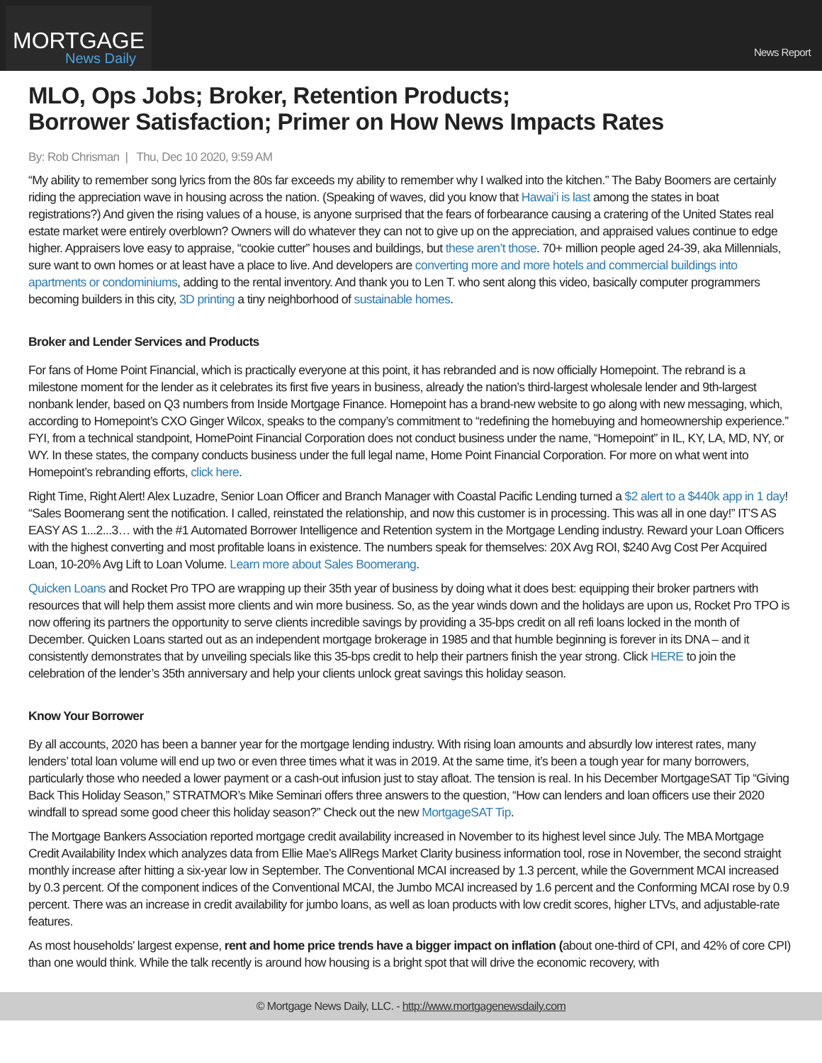MORTGAGE
News Daily
News Report
MLO, Ops Jobs; Broker, Retention Products;
Borrower Satisfaction; Primer on How News Impacts Rates
By: Rob Chrisman | Thu, Dec 10 2020, 9:59 AM
“My ability to remember song lyrics from the 80s far exceeds my ability to remember why I walked into the kitchen.” The Baby Boomers are certainly riding the appreciation wave in housing across the nation. (Speaking of waves, did you know that Hawai’i is last among the states in boat registrations?) And given the rising values of a house, is anyone surprised that the fears of forbearance causing a cratering of the United States real estate market were entirely overblown? Owners will do whatever they can not to give up on the appreciation, and appraised values continue to edge higher. Appraisers love easy to appraise, “cookie cutter” houses and buildings, but these aren’t those. 70+ million people aged 24-39, aka Millennials, sure want to own homes or at least have a place to live. And developers are converting more and more hotels and commercial buildings into apartments or condominiums, adding to the rental inventory. And thank you to Len T. who sent along this video, basically computer programmers becoming builders in this city, 3D printing a tiny neighborhood of sustainable homes.
Broker and Lender Services and Products
For fans of Home Point Financial, which is practically everyone at this point, it has rebranded and is now officially Homepoint. The rebrand is a milestone moment for the lender as it celebrates its first five years in business, already the nation’s third-largest wholesale lender and 9th-largest nonbank lender, based on Q3 numbers from Inside Mortgage Finance. Homepoint has a brand-new website to go along with new messaging, which, according to Homepoint’s CXO Ginger Wilcox, speaks to the company’s commitment to “redefining the homebuying and homeownership experience.” FYI, from a technical standpoint, HomePoint Financial Corporation does not conduct business under the name, “Homepoint” in IL, KY, LA, MD, NY, or WY. In these states, the company conducts business under the full legal name, Home Point Financial Corporation. For more on what went into Homepoint’s rebranding efforts, click here.
Right Time, Right Alert! Alex Luzadre, Senior Loan Officer and Branch Manager with Coastal Pacific Lending turned a $2 alert to a $440k app in 1 day! “Sales Boomerang sent the notification. I called, reinstated the relationship, and now this customer is in processing. This was all in one day!” IT’S AS EASY AS 1...2...3… with the #1 Automated Borrower Intelligence and Retention system in the Mortgage Lending industry. Reward your Loan Officers with the highest converting and most profitable loans in existence. The numbers speak for themselves: 20X Avg ROI, $240 Avg Cost Per Acquired Loan, 10-20% Avg Lift to Loan Volume. Learn more about Sales Boomerang.
Quicken Loans and Rocket Pro TPO are wrapping up their 35th year of business by doing what it does best: equipping their broker partners with resources that will help them assist more clients and win more business. So, as the year winds down and the holidays are upon us, Rocket Pro TPO is now offering its partners the opportunity to serve clients incredible savings by providing a 35-bps credit on all refi loans locked in the month of December. Quicken Loans started out as an independent mortgage brokerage in 1985 and that humble beginning is forever in its DNA – and it consistently demonstrates that by unveiling specials like this 35-bps credit to help their partners finish the year strong. Click HERE to join the celebration of the lender’s 35th anniversary and help your clients unlock great savings this holiday season.
Know Your Borrower
By all accounts, 2020 has been a banner year for the mortgage lending industry. With rising loan amounts and absurdly low interest rates, many lenders’ total loan volume will end up two or even three times what it was in 2019. At the same time, it’s been a tough year for many borrowers, particularly those who needed a lower payment or a cash-out infusion just to stay afloat. The tension is real. In his December MortgageSAT Tip “Giving Back This Holiday Season,” STRATMOR’s Mike Seminari offers three answers to the question, “How can lenders and loan officers use their 2020 windfall to spread some good cheer this holiday season?” Check out the new MortgageSAT Tip.
The Mortgage Bankers Association reported mortgage credit availability increased in November to its highest level since July. The MBA Mortgage Credit Availability Index which analyzes data from Ellie Mae’s AllRegs Market Clarity business information tool, rose in November, the second straight monthly increase after hitting a six-year low in September. The Conventional MCAI increased by 1.3 percent, while the Government MCAI increased by 0.3 percent. Of the component indices of the Conventional MCAI, the Jumbo MCAI increased by 1.6 percent and the Conforming MCAI rose by 0.9 percent. There was an increase in credit availability for jumbo loans, as well as loan products with low credit scores, higher LTVs, and adjustable-rate features.
As most households’ largest expense, rent and home price trends have a bigger impact on inflation (about one-third of CPI, and 42% of core CPI) than one would think. While the talk recently is around how housing is a bright spot that will drive the economic recovery, with
© Mortgage News Daily, LLC. - http://www.mortgagenewsdaily.com